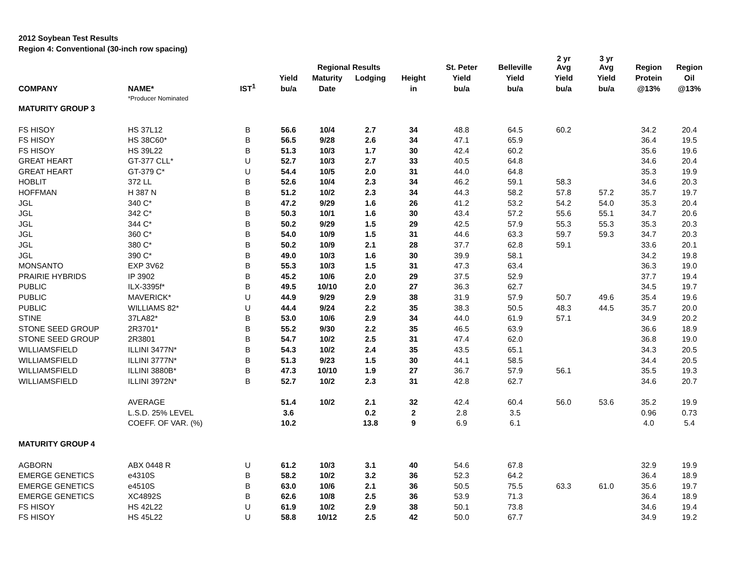2012 Soybean Test Results
Region 4: Conventional (30-inch row spacing)
| | | | | Regional Results | | | St. Peter | Belleville | 2 yr Avg | 3 yr Avg | Region | Region |
| --- | --- | --- | --- | --- | --- | --- | --- | --- | --- | --- | --- | --- |
| | | | Yield | Maturity | Lodging | Height | Yield | Yield | Yield | Yield | Protein | Oil |
| COMPANY | NAME* | IST<sup>1</sup> | bu/a | Date | | in | bu/a | bu/a | bu/a | bu/a | @13% | @13% |
| | *Producer Nominated | | | | | | | | | | | |
| MATURITY GROUP 3 | | | | | | | | | | | | |
| FS HISOY | HS 37L12 | B | 56.6 | 10/4 | 2.7 | 34 | 48.8 | 64.5 | 60.2 | | 34.2 | 20.4 |
| FS HISOY | HS 38C60* | B | 56.5 | 9/28 | 2.6 | 34 | 47.1 | 65.9 | | | 36.4 | 19.5 |
| FS HISOY | HS 39L22 | B | 51.3 | 10/3 | 1.7 | 30 | 42.4 | 60.2 | | | 35.6 | 19.6 |
| GREAT HEART | GT-377 CLL* | U | 52.7 | 10/3 | 2.7 | 33 | 40.5 | 64.8 | | | 34.6 | 20.4 |
| GREAT HEART | GT-379 C* | U | 54.4 | 10/5 | 2.0 | 31 | 44.0 | 64.8 | | | 35.3 | 19.9 |
| HOBLIT | 372 LL | B | 52.6 | 10/4 | 2.3 | 34 | 46.2 | 59.1 | 58.3 | | 34.6 | 20.3 |
| HOFFMAN | H 387 N | B | 51.2 | 10/2 | 2.3 | 34 | 44.3 | 58.2 | 57.8 | 57.2 | 35.7 | 19.7 |
| JGL | 340 C* | B | 47.2 | 9/29 | 1.6 | 26 | 41.2 | 53.2 | 54.2 | 54.0 | 35.3 | 20.4 |
| JGL | 342 C* | B | 50.3 | 10/1 | 1.6 | 30 | 43.4 | 57.2 | 55.6 | 55.1 | 34.7 | 20.6 |
| JGL | 344 C* | B | 50.2 | 9/29 | 1.5 | 29 | 42.5 | 57.9 | 55.3 | 55.3 | 35.3 | 20.3 |
| JGL | 360 C* | B | 54.0 | 10/9 | 1.5 | 31 | 44.6 | 63.3 | 59.7 | 59.3 | 34.7 | 20.3 |
| JGL | 380 C* | B | 50.2 | 10/9 | 2.1 | 28 | 37.7 | 62.8 | 59.1 | | 33.6 | 20.1 |
| JGL | 390 C* | B | 49.0 | 10/3 | 1.6 | 30 | 39.9 | 58.1 | | | 34.2 | 19.8 |
| MONSANTO | EXP 3V62 | B | 55.3 | 10/3 | 1.5 | 31 | 47.3 | 63.4 | | | 36.3 | 19.0 |
| PRAIRIE HYBRIDS | IP 3902 | B | 45.2 | 10/6 | 2.0 | 29 | 37.5 | 52.9 | | | 37.7 | 19.4 |
| PUBLIC | ILX-3395f* | B | 49.5 | 10/10 | 2.0 | 27 | 36.3 | 62.7 | | | 34.5 | 19.7 |
| PUBLIC | MAVERICK* | U | 44.9 | 9/29 | 2.9 | 38 | 31.9 | 57.9 | 50.7 | 49.6 | 35.4 | 19.6 |
| PUBLIC | WILLIAMS 82* | U | 44.4 | 9/24 | 2.2 | 35 | 38.3 | 50.5 | 48.3 | 44.5 | 35.7 | 20.0 |
| STINE | 37LA82* | B | 53.0 | 10/6 | 2.9 | 34 | 44.0 | 61.9 | 57.1 | | 34.9 | 20.2 |
| STONE SEED GROUP | 2R3701* | B | 55.2 | 9/30 | 2.2 | 35 | 46.5 | 63.9 | | | 36.6 | 18.9 |
| STONE SEED GROUP | 2R3801 | B | 54.7 | 10/2 | 2.5 | 31 | 47.4 | 62.0 | | | 36.8 | 19.0 |
| WILLIAMSFIELD | ILLINI 3477N* | B | 54.3 | 10/2 | 2.4 | 35 | 43.5 | 65.1 | | | 34.3 | 20.5 |
| WILLIAMSFIELD | ILLINI 3777N* | B | 51.3 | 9/23 | 1.5 | 30 | 44.1 | 58.5 | | | 34.4 | 20.5 |
| WILLIAMSFIELD | ILLINI 3880B* | B | 47.3 | 10/10 | 1.9 | 27 | 36.7 | 57.9 | 56.1 | | 35.5 | 19.3 |
| WILLIAMSFIELD | ILLINI 3972N* | B | 52.7 | 10/2 | 2.3 | 31 | 42.8 | 62.7 | | | 34.6 | 20.7 |
| | AVERAGE | | 51.4 | 10/2 | 2.1 | 32 | 42.4 | 60.4 | 56.0 | 53.6 | 35.2 | 19.9 |
| | L.S.D. 25% LEVEL | | 3.6 | | 0.2 | 2 | 2.8 | 3.5 | | | 0.96 | 0.73 |
| | COEFF. OF VAR. (%) | | 10.2 | | 13.8 | 9 | 6.9 | 6.1 | | | 4.0 | 5.4 |
| MATURITY GROUP 4 | | | | | | | | | | | | |
| AGBORN | ABX 0448 R | U | 61.2 | 10/3 | 3.1 | 40 | 54.6 | 67.8 | | | 32.9 | 19.9 |
| EMERGE GENETICS | e4310S | B | 58.2 | 10/2 | 3.2 | 36 | 52.3 | 64.2 | | | 36.4 | 18.9 |
| EMERGE GENETICS | e4510S | B | 63.0 | 10/6 | 2.1 | 36 | 50.5 | 75.5 | 63.3 | 61.0 | 35.6 | 19.7 |
| EMERGE GENETICS | XC4892S | B | 62.6 | 10/8 | 2.5 | 36 | 53.9 | 71.3 | | | 36.4 | 18.9 |
| FS HISOY | HS 42L22 | U | 61.9 | 10/2 | 2.9 | 38 | 50.1 | 73.8 | | | 34.6 | 19.4 |
| FS HISOY | HS 45L22 | U | 58.8 | 10/12 | 2.5 | 42 | 50.0 | 67.7 | | | 34.9 | 19.2 |